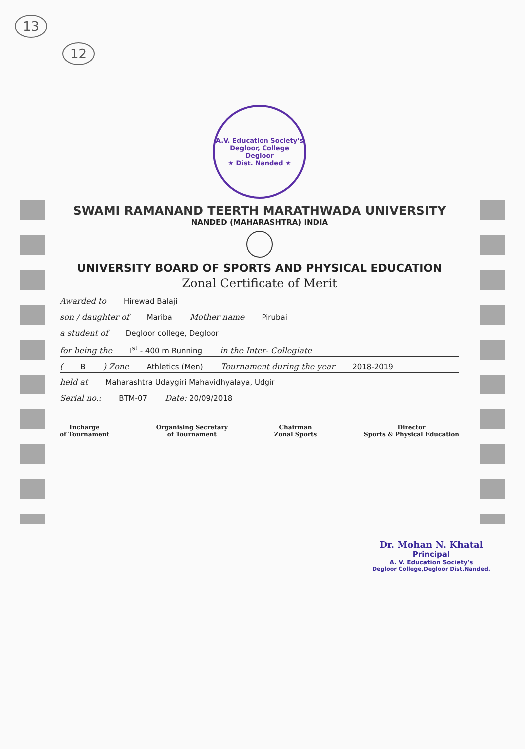13
12
A.V. Education Society's Degloor, College Degloor
★ Dist. Nanded ★
SWAMI RAMANAND TEERTH MARATHWADA UNIVERSITY
NANDED (MAHARASHTRA) INDIA
UNIVERSITY BOARD OF SPORTS AND PHYSICAL EDUCATION
Zonal Certificate of Merit
Awarded to Hirewad Balaji
son / daughter of Mariba Mother name Pirubai
a student of Degloor college, Degloor
for being the I<sup>st</sup> - 400 m Running in the Inter- Collegiate
( B ) Zone Athletics (Men) Tournament during the year 2018-2019
held at Maharashtra Udaygiri Mahavidhyalaya, Udgir
Serial no.: BTM-07 Date: 20/09/2018
Incharge
of Tournament
Organising Secretary
of Tournament
Chairman
Zonal Sports
Director
Sports & Physical Education
Dr. Mohan N. Khatal
Principal
A. V. Education Society's
Degloor College,Degloor Dist.Nanded.